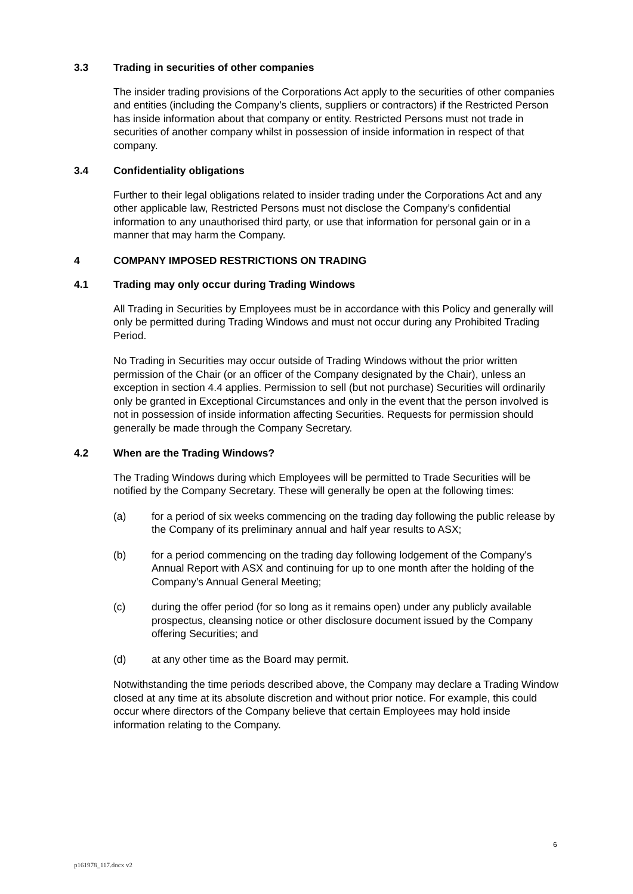3.3 Trading in securities of other companies
The insider trading provisions of the Corporations Act apply to the securities of other companies and entities (including the Company’s clients, suppliers or contractors) if the Restricted Person has inside information about that company or entity. Restricted Persons must not trade in securities of another company whilst in possession of inside information in respect of that company.
3.4 Confidentiality obligations
Further to their legal obligations related to insider trading under the Corporations Act and any other applicable law, Restricted Persons must not disclose the Company’s confidential information to any unauthorised third party, or use that information for personal gain or in a manner that may harm the Company.
4 COMPANY IMPOSED RESTRICTIONS ON TRADING
4.1 Trading may only occur during Trading Windows
All Trading in Securities by Employees must be in accordance with this Policy and generally will only be permitted during Trading Windows and must not occur during any Prohibited Trading Period.
No Trading in Securities may occur outside of Trading Windows without the prior written permission of the Chair (or an officer of the Company designated by the Chair), unless an exception in section 4.4 applies. Permission to sell (but not purchase) Securities will ordinarily only be granted in Exceptional Circumstances and only in the event that the person involved is not in possession of inside information affecting Securities. Requests for permission should generally be made through the Company Secretary.
4.2 When are the Trading Windows?
The Trading Windows during which Employees will be permitted to Trade Securities will be notified by the Company Secretary. These will generally be open at the following times:
(a) for a period of six weeks commencing on the trading day following the public release by the Company of its preliminary annual and half year results to ASX;
(b) for a period commencing on the trading day following lodgement of the Company's Annual Report with ASX and continuing for up to one month after the holding of the Company's Annual General Meeting;
(c) during the offer period (for so long as it remains open) under any publicly available prospectus, cleansing notice or other disclosure document issued by the Company offering Securities; and
(d) at any other time as the Board may permit.
Notwithstanding the time periods described above, the Company may declare a Trading Window closed at any time at its absolute discretion and without prior notice. For example, this could occur where directors of the Company believe that certain Employees may hold inside information relating to the Company.
6
p161978_117.docx v2